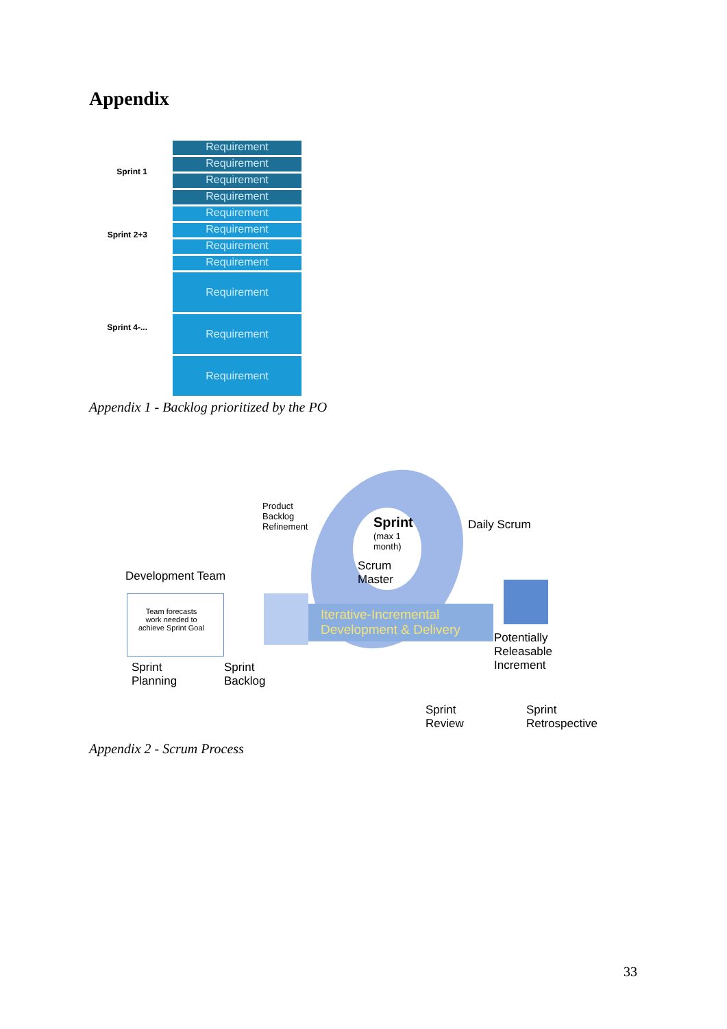Appendix
Sprint 1
Sprint 2+3
Sprint 4-...
Requirement
Requirement
Requirement
Requirement
Requirement
Requirement
Requirement
Requirement
Requirement
Requirement
Requirement
Appendix 1 - Backlog prioritized by the PO
Development Team
Product
Backlog
Refinement
Sprint
(max 1
month)
Scrum
Master
Daily Scrum
Iterative-Incremental
Development & Delivery
Team forecasts work needed to achieve Sprint Goal
Sprint
Planning
Sprint
Backlog
Potentially
Releasable
Increment
Sprint
Review
Sprint
Retrospective
Appendix 2 - Scrum Process
33